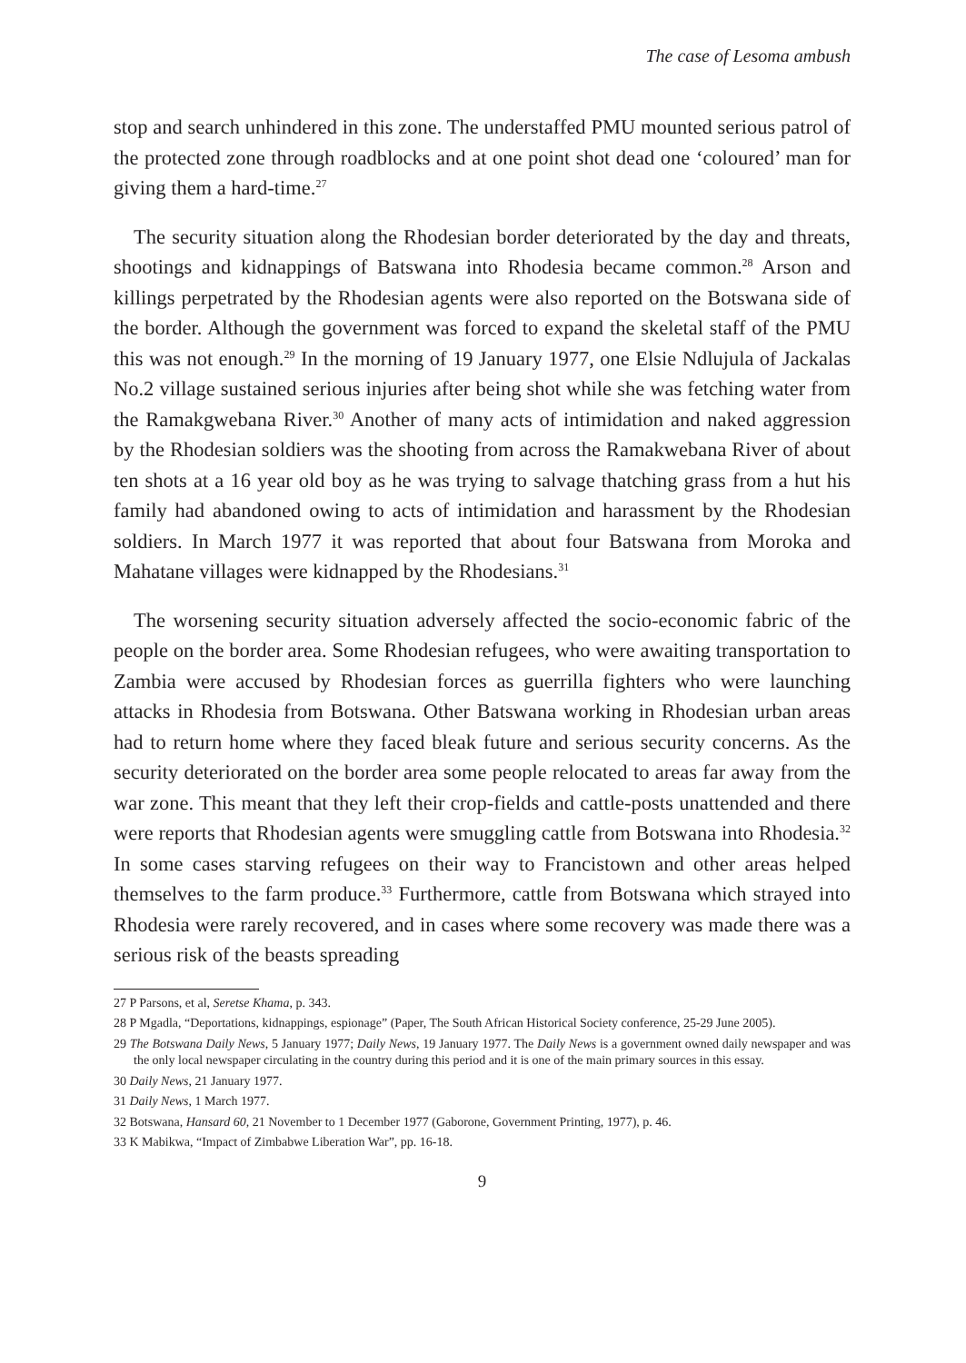The case of Lesoma ambush
stop and search unhindered in this zone. The understaffed PMU mounted serious patrol of the protected zone through roadblocks and at one point shot dead one ‘coloured’ man for giving them a hard-time.<sup>27</sup>
The security situation along the Rhodesian border deteriorated by the day and threats, shootings and kidnappings of Batswana into Rhodesia became common.<sup>28</sup> Arson and killings perpetrated by the Rhodesian agents were also reported on the Botswana side of the border. Although the government was forced to expand the skeletal staff of the PMU this was not enough.<sup>29</sup> In the morning of 19 January 1977, one Elsie Ndlujula of Jackalas No.2 village sustained serious injuries after being shot while she was fetching water from the Ramakgwebana River.<sup>30</sup> Another of many acts of intimidation and naked aggression by the Rhodesian soldiers was the shooting from across the Ramakwebana River of about ten shots at a 16 year old boy as he was trying to salvage thatching grass from a hut his family had abandoned owing to acts of intimidation and harassment by the Rhodesian soldiers. In March 1977 it was reported that about four Batswana from Moroka and Mahatane villages were kidnapped by the Rhodesians.<sup>31</sup>
The worsening security situation adversely affected the socio-economic fabric of the people on the border area. Some Rhodesian refugees, who were awaiting transportation to Zambia were accused by Rhodesian forces as guerrilla fighters who were launching attacks in Rhodesia from Botswana. Other Batswana working in Rhodesian urban areas had to return home where they faced bleak future and serious security concerns. As the security deteriorated on the border area some people relocated to areas far away from the war zone. This meant that they left their crop-fields and cattle-posts unattended and there were reports that Rhodesian agents were smuggling cattle from Botswana into Rhodesia.<sup>32</sup> In some cases starving refugees on their way to Francistown and other areas helped themselves to the farm produce.<sup>33</sup> Furthermore, cattle from Botswana which strayed into Rhodesia were rarely recovered, and in cases where some recovery was made there was a serious risk of the beasts spreading
27 P Parsons, et al, Seretse Khama, p. 343.
28 P Mgadla, “Deportations, kidnappings, espionage” (Paper, The South African Historical Society conference, 25-29 June 2005).
29 The Botswana Daily News, 5 January 1977; Daily News, 19 January 1977. The Daily News is a government owned daily newspaper and was the only local newspaper circulating in the country during this period and it is one of the main primary sources in this essay.
30 Daily News, 21 January 1977.
31 Daily News, 1 March 1977.
32 Botswana, Hansard 60, 21 November to 1 December 1977 (Gaborone, Government Printing, 1977), p. 46.
33 K Mabikwa, “Impact of Zimbabwe Liberation War”, pp. 16-18.
9